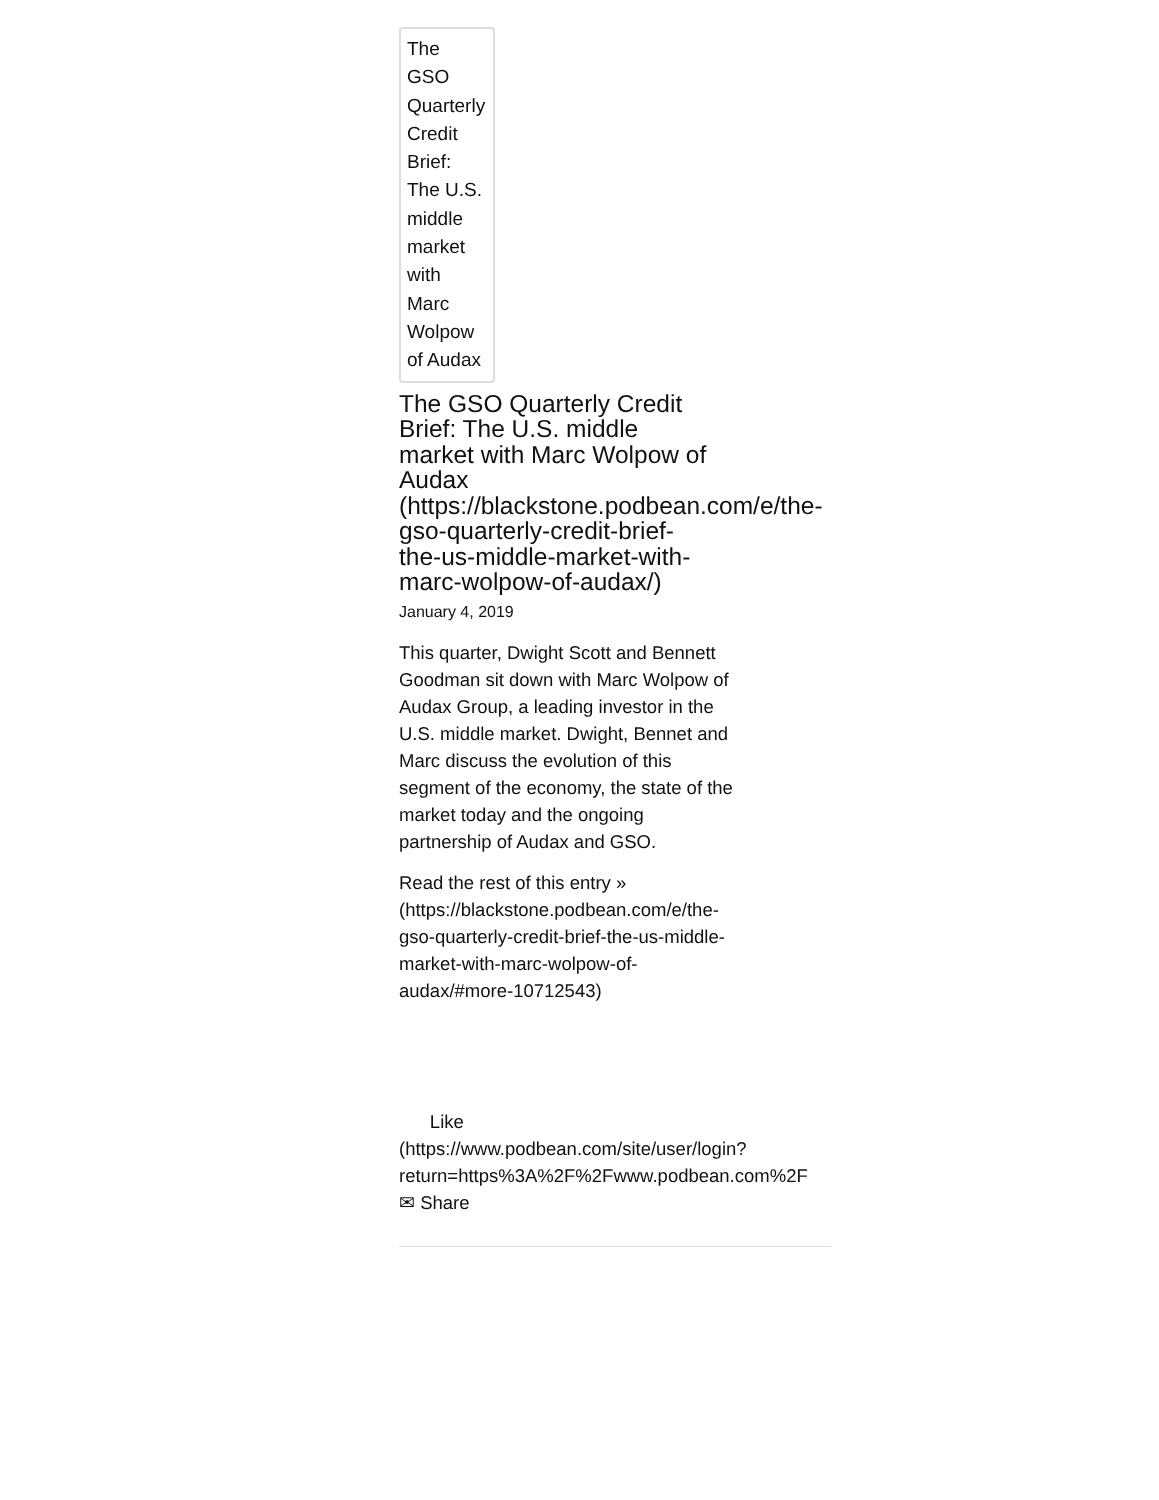The GSO Quarterly Credit Brief: The U.S. middle market with Marc Wolpow of Audax
The GSO Quarterly Credit
Brief: The U.S. middle
market with Marc Wolpow of
Audax
(https://blackstone.podbean.com/e/the-
gso-quarterly-credit-brief-
the-us-middle-market-with-
marc-wolpow-of-audax/)
January 4, 2019
This quarter, Dwight Scott and Bennett Goodman sit down with Marc Wolpow of Audax Group, a leading investor in the U.S. middle market. Dwight, Bennet and Marc discuss the evolution of this segment of the economy, the state of the market today and the ongoing partnership of Audax and GSO.
Read the rest of this entry »
(https://blackstone.podbean.com/e/the-gso-quarterly-credit-brief-the-us-middle-market-with-marc-wolpow-of-audax/#more-10712543)
Like
(https://www.podbean.com/site/user/login?
return=https%3A%2F%2Fwww.podbean.com%2F
✉ Share